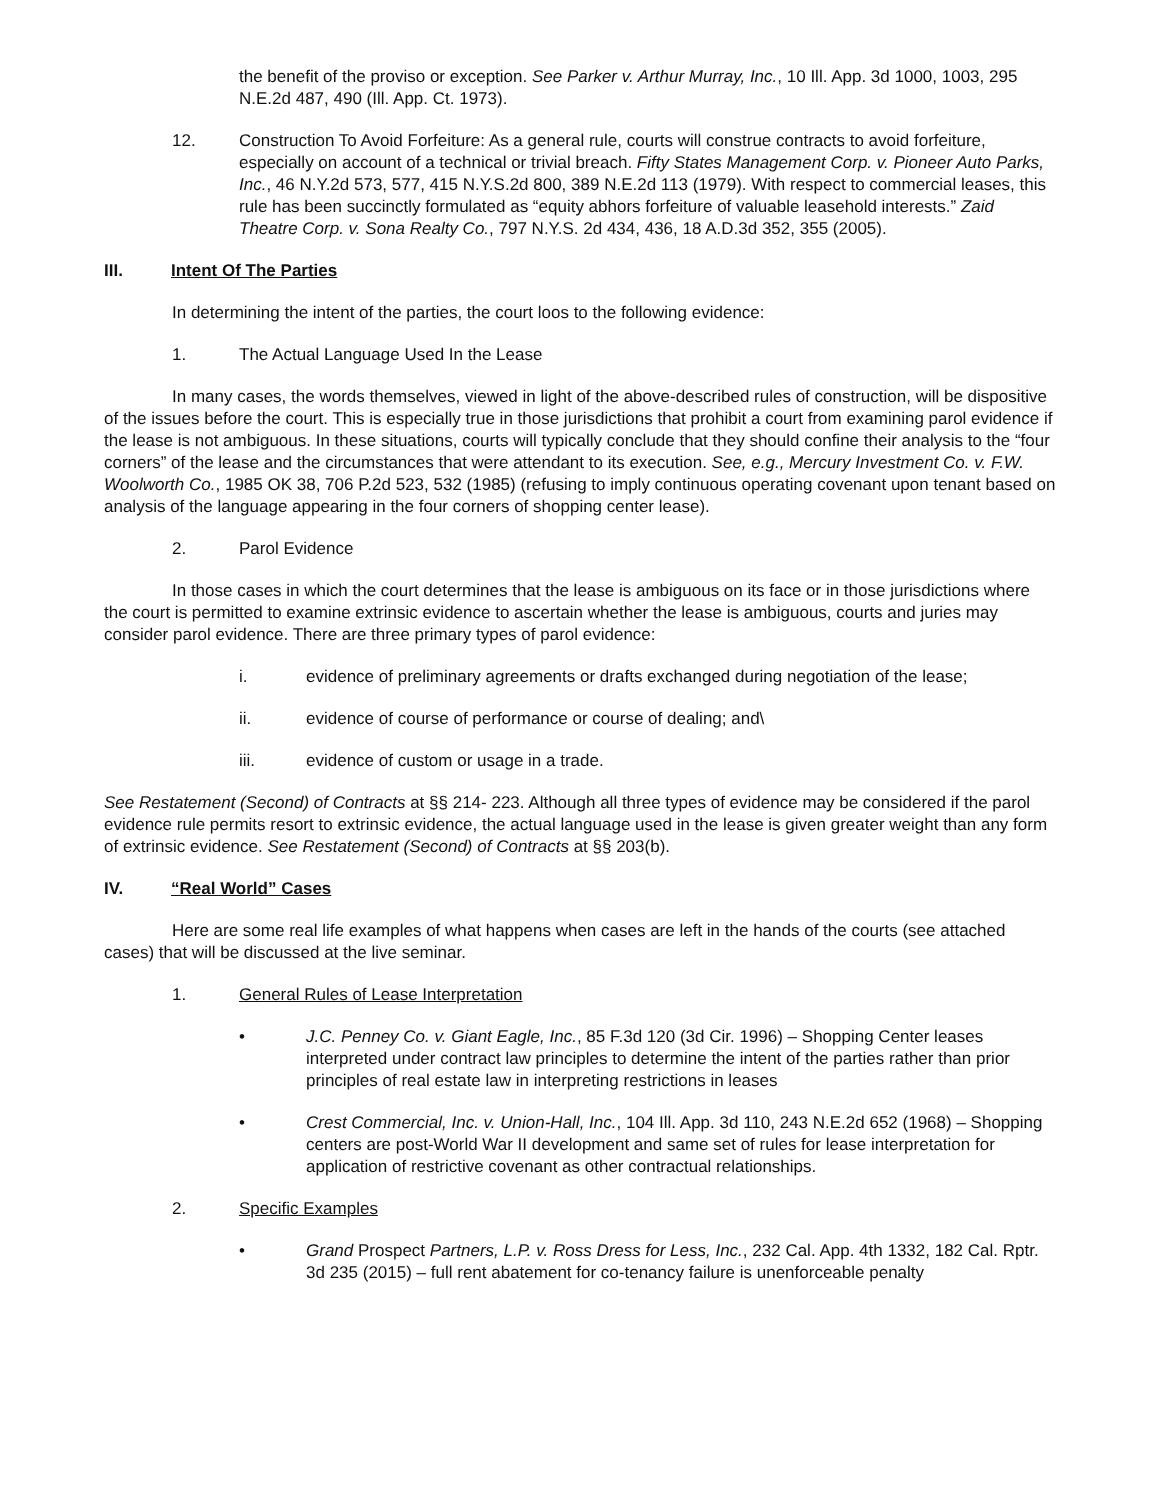the benefit of the proviso or exception. See Parker v. Arthur Murray, Inc., 10 Ill. App. 3d 1000, 1003, 295 N.E.2d 487, 490 (Ill. App. Ct. 1973).
12. Construction To Avoid Forfeiture: As a general rule, courts will construe contracts to avoid forfeiture, especially on account of a technical or trivial breach. Fifty States Management Corp. v. Pioneer Auto Parks, Inc., 46 N.Y.2d 573, 577, 415 N.Y.S.2d 800, 389 N.E.2d 113 (1979). With respect to commercial leases, this rule has been succinctly formulated as “equity abhors forfeiture of valuable leasehold interests.” Zaid Theatre Corp. v. Sona Realty Co., 797 N.Y.S. 2d 434, 436, 18 A.D.3d 352, 355 (2005).
III. Intent Of The Parties
In determining the intent of the parties, the court loos to the following evidence:
1. The Actual Language Used In the Lease
In many cases, the words themselves, viewed in light of the above-described rules of construction, will be dispositive of the issues before the court. This is especially true in those jurisdictions that prohibit a court from examining parol evidence if the lease is not ambiguous. In these situations, courts will typically conclude that they should confine their analysis to the “four corners” of the lease and the circumstances that were attendant to its execution. See, e.g., Mercury Investment Co. v. F.W. Woolworth Co., 1985 OK 38, 706 P.2d 523, 532 (1985) (refusing to imply continuous operating covenant upon tenant based on analysis of the language appearing in the four corners of shopping center lease).
2. Parol Evidence
In those cases in which the court determines that the lease is ambiguous on its face or in those jurisdictions where the court is permitted to examine extrinsic evidence to ascertain whether the lease is ambiguous, courts and juries may consider parol evidence. There are three primary types of parol evidence:
i. evidence of preliminary agreements or drafts exchanged during negotiation of the lease;
ii. evidence of course of performance or course of dealing; and\
iii. evidence of custom or usage in a trade.
See Restatement (Second) of Contracts at §§ 214- 223. Although all three types of evidence may be considered if the parol evidence rule permits resort to extrinsic evidence, the actual language used in the lease is given greater weight than any form of extrinsic evidence. See Restatement (Second) of Contracts at §§ 203(b).
IV. “Real World” Cases
Here are some real life examples of what happens when cases are left in the hands of the courts (see attached cases) that will be discussed at the live seminar.
1. General Rules of Lease Interpretation
• J.C. Penney Co. v. Giant Eagle, Inc., 85 F.3d 120 (3d Cir. 1996) – Shopping Center leases interpreted under contract law principles to determine the intent of the parties rather than prior principles of real estate law in interpreting restrictions in leases
• Crest Commercial, Inc. v. Union-Hall, Inc., 104 Ill. App. 3d 110, 243 N.E.2d 652 (1968) – Shopping centers are post-World War II development and same set of rules for lease interpretation for application of restrictive covenant as other contractual relationships.
2. Specific Examples
• Grand Prospect Partners, L.P. v. Ross Dress for Less, Inc., 232 Cal. App. 4th 1332, 182 Cal. Rptr. 3d 235 (2015) – full rent abatement for co-tenancy failure is unenforceable penalty